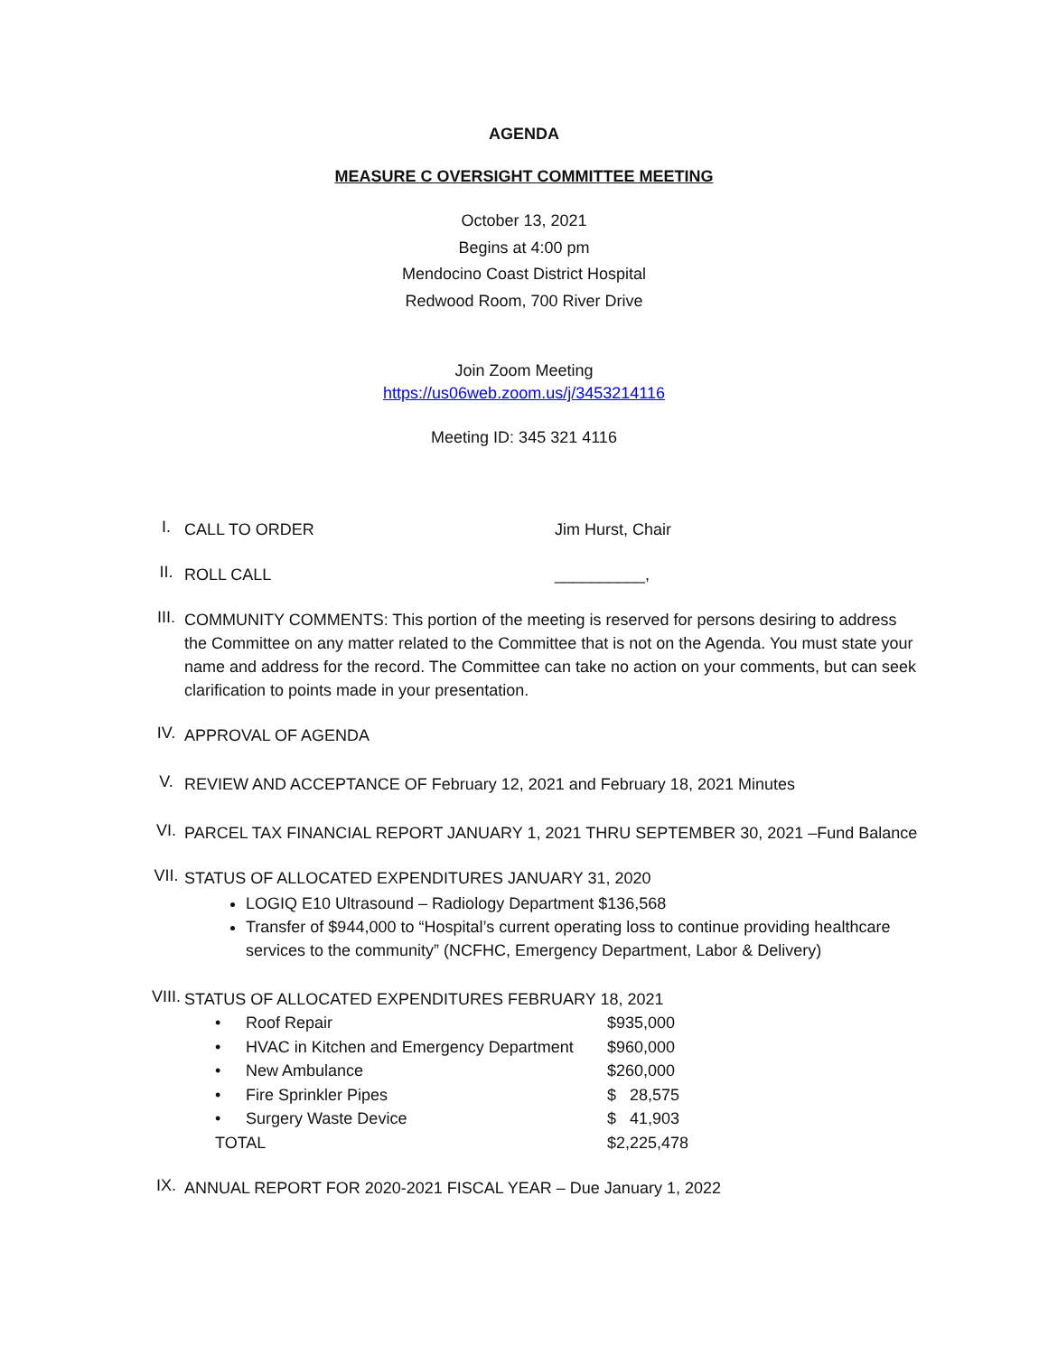AGENDA
MEASURE C OVERSIGHT COMMITTEE MEETING
October 13, 2021
Begins at 4:00 pm
Mendocino Coast District Hospital
Redwood Room, 700 River Drive
Join Zoom Meeting
https://us06web.zoom.us/j/3453214116
Meeting ID: 345 321 4116
I.
CALL TO ORDER Jim Hurst, Chair
II.
ROLL CALL __________,
III.
COMMUNITY COMMENTS: This portion of the meeting is reserved for persons desiring to address the Committee on any matter related to the Committee that is not on the Agenda. You must state your name and address for the record. The Committee can take no action on your comments, but can seek clarification to points made in your presentation.
IV.
APPROVAL OF AGENDA
V.
REVIEW AND ACCEPTANCE OF February 12, 2021 and February 18, 2021 Minutes
VI.
PARCEL TAX FINANCIAL REPORT JANUARY 1, 2021 THRU SEPTEMBER 30, 2021 –Fund Balance
VII.
STATUS OF ALLOCATED EXPENDITURES JANUARY 31, 2020
LOGIQ E10 Ultrasound – Radiology Department $136,568
Transfer of $944,000 to “Hospital’s current operating loss to continue providing healthcare services to the community” (NCFHC, Emergency Department, Labor & Delivery)
VIII.
STATUS OF ALLOCATED EXPENDITURES FEBRUARY 18, 2021
| • | Roof Repair | $935,000 |
| • | HVAC in Kitchen and Emergency Department | $960,000 |
| • | New Ambulance | $260,000 |
| • | Fire Sprinkler Pipes | $ 28,575 |
| • | Surgery Waste Device | $ 41,903 |
| TOTAL | | $2,225,478 |
IX.
ANNUAL REPORT FOR 2020-2021 FISCAL YEAR – Due January 1, 2022